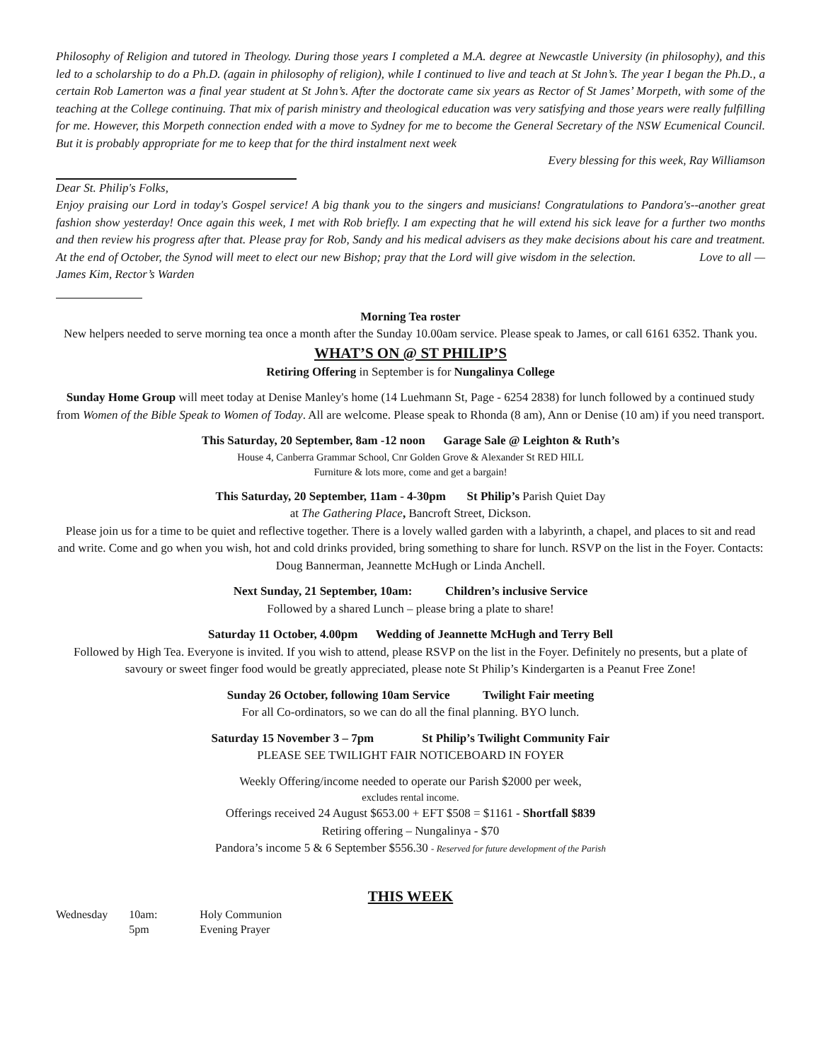Philosophy of Religion and tutored in Theology. During those years I completed a M.A. degree at Newcastle University (in philosophy), and this led to a scholarship to do a Ph.D. (again in philosophy of religion), while I continued to live and teach at St John’s. The year I began the Ph.D., a certain Rob Lamerton was a final year student at St John’s. After the doctorate came six years as Rector of St James’ Morpeth, with some of the teaching at the College continuing. That mix of parish ministry and theological education was very satisfying and those years were really fulfilling for me. However, this Morpeth connection ended with a move to Sydney for me to become the General Secretary of the NSW Ecumenical Council. But it is probably appropriate for me to keep that for the third instalment next week
Every blessing for this week, Ray Williamson
Dear St. Philip's Folks,
Enjoy praising our Lord in today's Gospel service! A big thank you to the singers and musicians! Congratulations to Pandora's--another great fashion show yesterday! Once again this week, I met with Rob briefly. I am expecting that he will extend his sick leave for a further two months and then review his progress after that. Please pray for Rob, Sandy and his medical advisers as they make decisions about his care and treatment. At the end of October, the Synod will meet to elect our new Bishop; pray that the Lord will give wisdom in the selection. Love to all — James Kim, Rector’s Warden
Morning Tea roster
New helpers needed to serve morning tea once a month after the Sunday 10.00am service. Please speak to James, or call 6161 6352. Thank you.
WHAT’S ON @ ST PHILIP’S
Retiring Offering in September is for Nungalinya College
Sunday Home Group will meet today at Denise Manley's home (14 Luehmann St, Page - 6254 2838) for lunch followed by a continued study from Women of the Bible Speak to Women of Today. All are welcome. Please speak to Rhonda (8 am), Ann or Denise (10 am) if you need transport.
This Saturday, 20 September, 8am -12 noon Garage Sale @ Leighton & Ruth’s
House 4, Canberra Grammar School, Cnr Golden Grove & Alexander St RED HILL
Furniture & lots more, come and get a bargain!
This Saturday, 20 September, 11am - 4-30pm St Philip’s Parish Quiet Day
at The Gathering Place, Bancroft Street, Dickson.
Please join us for a time to be quiet and reflective together. There is a lovely walled garden with a labyrinth, a chapel, and places to sit and read and write. Come and go when you wish, hot and cold drinks provided, bring something to share for lunch. RSVP on the list in the Foyer. Contacts: Doug Bannerman, Jeannette McHugh or Linda Anchell.
Next Sunday, 21 September, 10am: Children’s inclusive Service
Followed by a shared Lunch – please bring a plate to share!
Saturday 11 October, 4.00pm Wedding of Jeannette McHugh and Terry Bell
Followed by High Tea. Everyone is invited. If you wish to attend, please RSVP on the list in the Foyer. Definitely no presents, but a plate of savoury or sweet finger food would be greatly appreciated, please note St Philip’s Kindergarten is a Peanut Free Zone!
Sunday 26 October, following 10am Service Twilight Fair meeting
For all Co-ordinators, so we can do all the final planning. BYO lunch.
Saturday 15 November 3 – 7pm St Philip’s Twilight Community Fair
PLEASE SEE TWILIGHT FAIR NOTICEBOARD IN FOYER
Weekly Offering/income needed to operate our Parish $2000 per week,
excludes rental income.
Offerings received 24 August $653.00 + EFT $508 = $1161 - Shortfall $839
Retiring offering – Nungalinya - $70
Pandora’s income 5 & 6 September $556.30 - Reserved for future development of the Parish
THIS WEEK
| Wednesday | 10am: | Holy Communion |
| | 5pm | Evening Prayer |